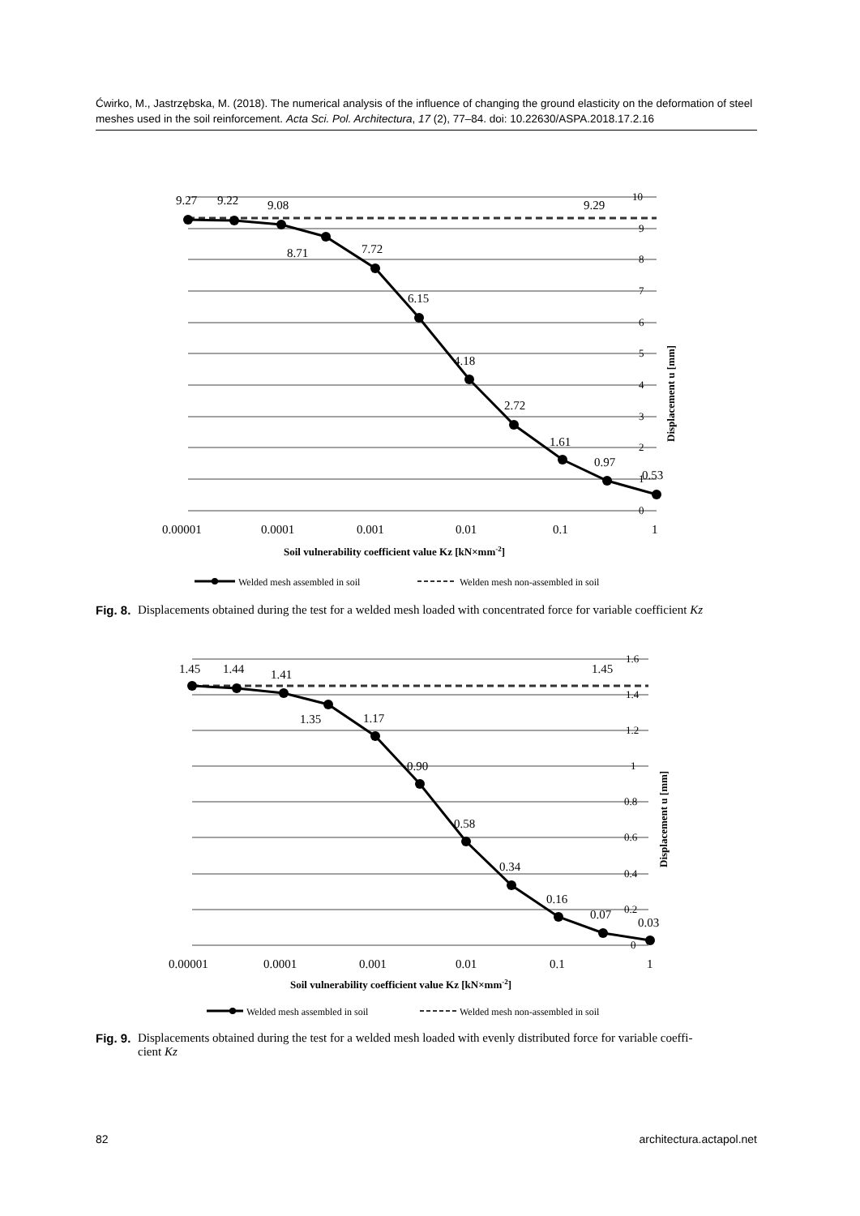Ćwirko, M., Jastrzębska, M. (2018). The numerical analysis of the influence of changing the ground elasticity on the deformation of steel meshes used in the soil reinforcement. Acta Sci. Pol. Architectura, 17 (2), 77–84. doi: 10.22630/ASPA.2018.17.2.16
9.27
9.22
9.08
9.29
8.71
7.72
6.15
4.18
2.72
1.61
0.97
0.53
10
9
8
7
6
5
4
3
2
1
0
Displacement u [mm]
0.00001
0.0001
0.001
0.01
0.1
1
Soil vulnerability coefficient value Kz [kN×mm-2]
Welded mesh assembled in soil
Welden mesh non-assembled in soil
Fig. 8. Displacements obtained during the test for a welded mesh loaded with concentrated force for variable coefficient Kz
1.45
1.44
1.41
1.45
1.35
1.17
0.90
0.58
0.34
0.16
0.07
0.03
1.6
1.4
1.2
1
0.8
0.6
0.4
0.2
0
Displacement u [mm]
0.00001
0.0001
0.001
0.01
0.1
1
Soil vulnerability coefficient value Kz [kN×mm-2]
Welded mesh assembled in soil
Welded mesh non-assembled in soil
Fig. 9. Displacements obtained during the test for a welded mesh loaded with evenly distributed force for variable coeffi-
cient Kz
82 architectura.actapol.net